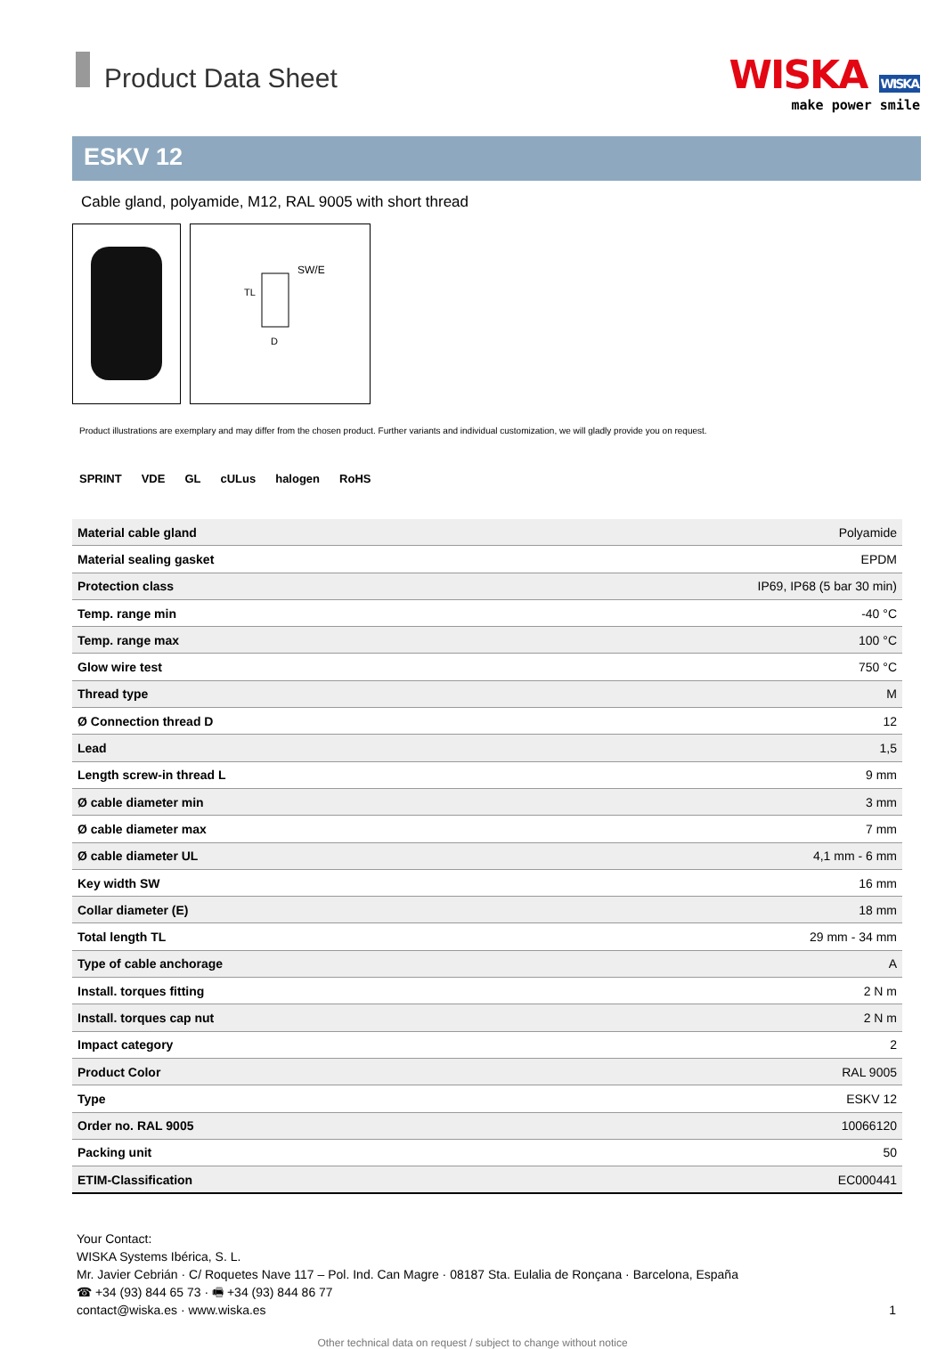Product Data Sheet
WISKA WISKA
make power smile
ESKV 12
Cable gland, polyamide, M12, RAL 9005 with short thread
SW/E
TL
D
Product illustrations are exemplary and may differ from the chosen product. Further variants and individual customization, we will gladly provide you on request.
SPRINT VDE GL cULus halogen RoHS
| Material cable gland | Polyamide |
| Material sealing gasket | EPDM |
| Protection class | IP69, IP68 (5 bar 30 min) |
| Temp. range min | -40 °C |
| Temp. range max | 100 °C |
| Glow wire test | 750 °C |
| Thread type | M |
| Ø Connection thread D | 12 |
| Lead | 1,5 |
| Length screw-in thread L | 9 mm |
| Ø cable diameter min | 3 mm |
| Ø cable diameter max | 7 mm |
| Ø cable diameter UL | 4,1 mm - 6 mm |
| Key width SW | 16 mm |
| Collar diameter (E) | 18 mm |
| Total length TL | 29 mm - 34 mm |
| Type of cable anchorage | A |
| Install. torques fitting | 2 N m |
| Install. torques cap nut | 2 N m |
| Impact category | 2 |
| Product Color | RAL 9005 |
| Type | ESKV 12 |
| Order no. RAL 9005 | 10066120 |
| Packing unit | 50 |
| ETIM-Classification | EC000441 |
Your Contact:
WISKA Systems Ibérica, S. L.
Mr. Javier Cebrián · C/ Roquetes Nave 117 – Pol. Ind. Can Magre · 08187 Sta. Eulalia de Ronçana · Barcelona, España
☎ +34 (93) 844 65 73 · 🖷 +34 (93) 844 86 77
contact@wiska.es · www.wiska.es
1
Other technical data on request / subject to change without notice